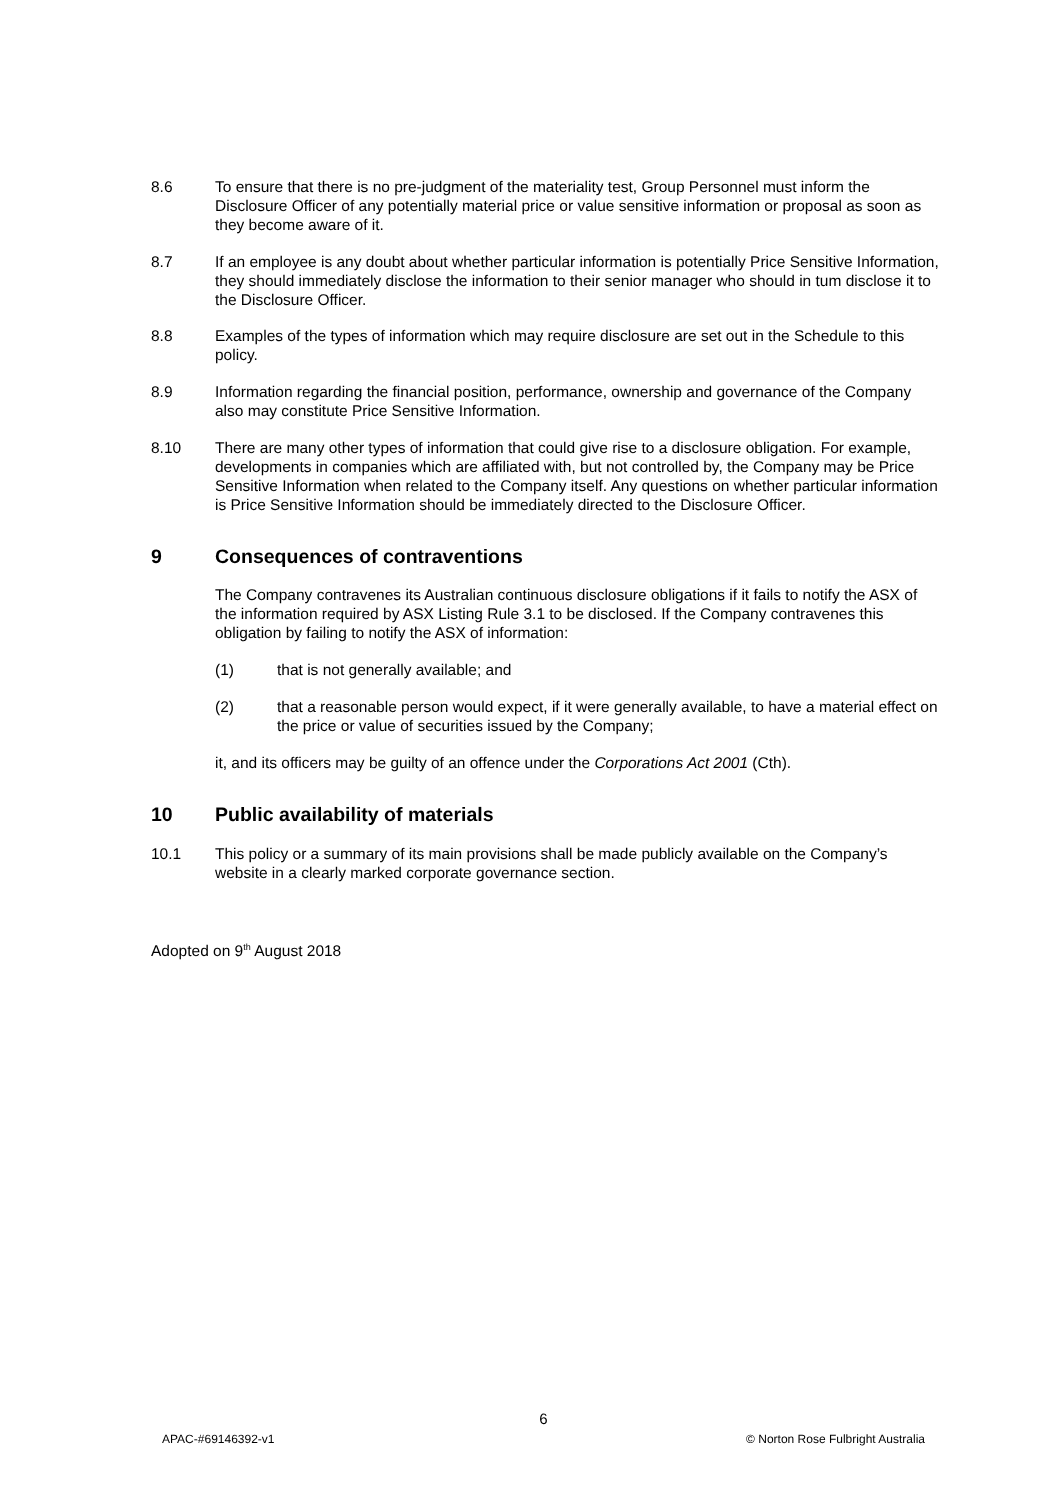8.6 To ensure that there is no pre-judgment of the materiality test, Group Personnel must inform the Disclosure Officer of any potentially material price or value sensitive information or proposal as soon as they become aware of it.
8.7 If an employee is any doubt about whether particular information is potentially Price Sensitive Information, they should immediately disclose the information to their senior manager who should in tum disclose it to the Disclosure Officer.
8.8 Examples of the types of information which may require disclosure are set out in the Schedule to this policy.
8.9 Information regarding the financial position, performance, ownership and governance of the Company also may constitute Price Sensitive Information.
8.10 There are many other types of information that could give rise to a disclosure obligation. For example, developments in companies which are affiliated with, but not controlled by, the Company may be Price Sensitive Information when related to the Company itself. Any questions on whether particular information is Price Sensitive Information should be immediately directed to the Disclosure Officer.
9 Consequences of contraventions
The Company contravenes its Australian continuous disclosure obligations if it fails to notify the ASX of the information required by ASX Listing Rule 3.1 to be disclosed. If the Company contravenes this obligation by failing to notify the ASX of information:
(1) that is not generally available; and
(2) that a reasonable person would expect, if it were generally available, to have a material effect on the price or value of securities issued by the Company;
it, and its officers may be guilty of an offence under the Corporations Act 2001 (Cth).
10 Public availability of materials
10.1 This policy or a summary of its main provisions shall be made publicly available on the Company’s website in a clearly marked corporate governance section.
Adopted on 9<sup>th</sup> August 2018
6
APAC-#69146392-v1 © Norton Rose Fulbright Australia